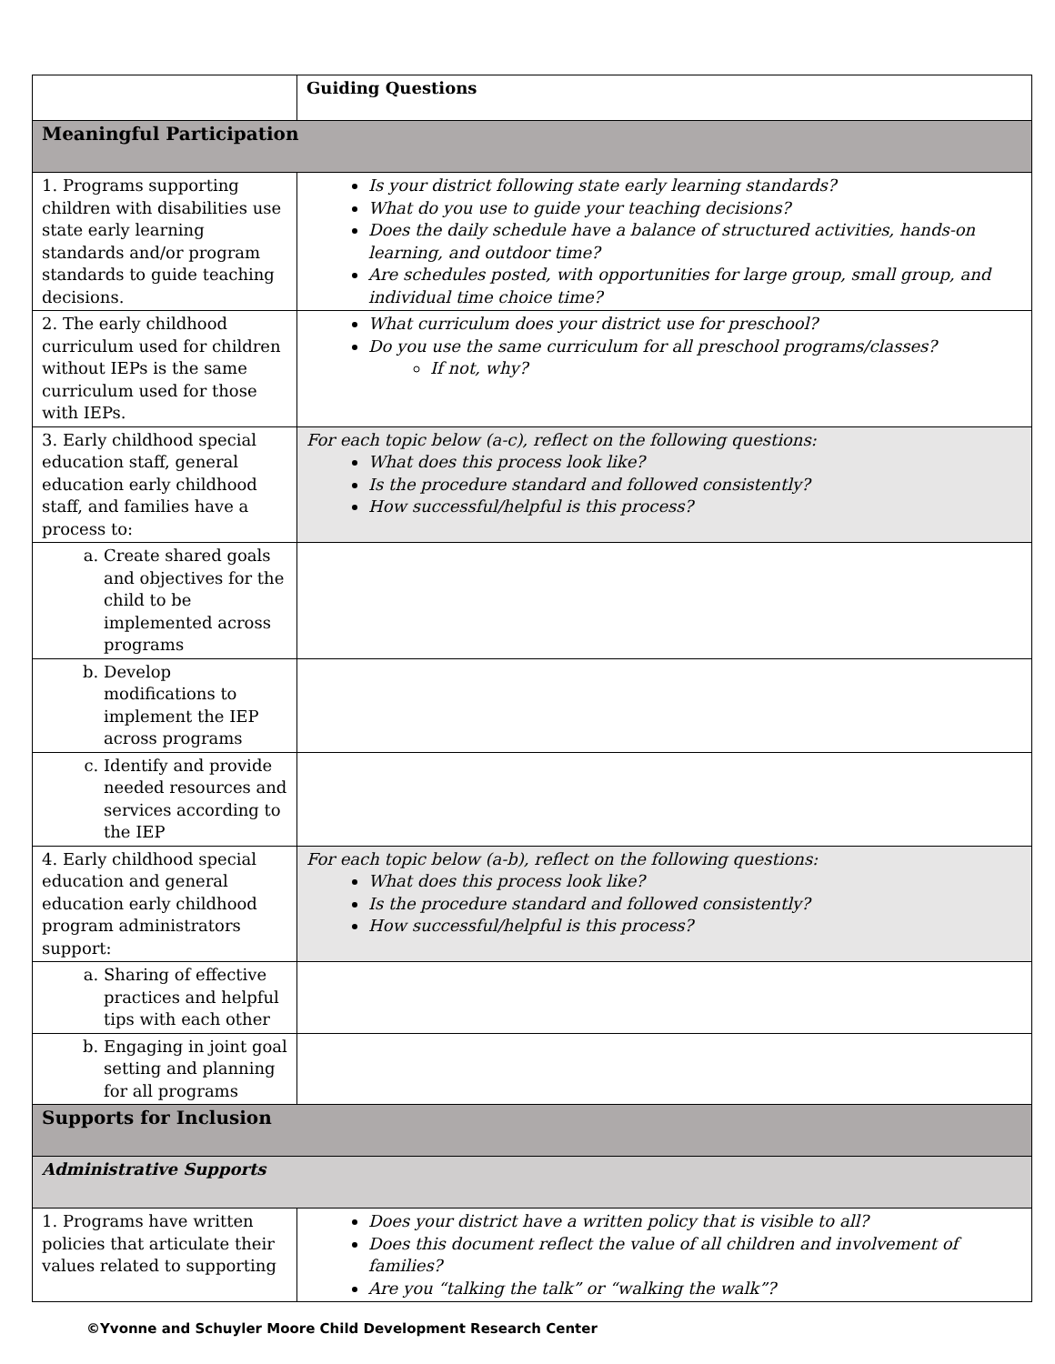| | Guiding Questions |
| Meaningful Participation | |
| 1. Programs supporting children with disabilities use state early learning standards and/or program standards to guide teaching decisions. | Is your district following state early learning standards? What do you use to guide your teaching decisions? Does the daily schedule have a balance of structured activities, hands-on learning, and outdoor time? Are schedules posted, with opportunities for large group, small group, and individual time choice time? |
| 2. The early childhood curriculum used for children without IEPs is the same curriculum used for those with IEPs. | What curriculum does your district use for preschool? Do you use the same curriculum for all preschool programs/classes? If not, why? |
| 3. Early childhood special education staff, general education early childhood staff, and families have a process to: | For each topic below (a-c), reflect on the following questions: What does this process look like? Is the procedure standard and followed consistently? How successful/helpful is this process? |
| a. Create shared goals and objectives for the child to be implemented across programs | |
| b. Develop modifications to implement the IEP across programs | |
| c. Identify and provide needed resources and services according to the IEP | |
| 4. Early childhood special education and general education early childhood program administrators support: | For each topic below (a-b), reflect on the following questions: What does this process look like? Is the procedure standard and followed consistently? How successful/helpful is this process? |
| a. Sharing of effective practices and helpful tips with each other | |
| b. Engaging in joint goal setting and planning for all programs | |
| Supports for Inclusion | |
| Administrative Supports | |
| 1. Programs have written policies that articulate their values related to supporting | Does your district have a written policy that is visible to all? Does this document reflect the value of all children and involvement of families? Are you “talking the talk” or “walking the walk”? |
©Yvonne and Schuyler Moore Child Development Research Center